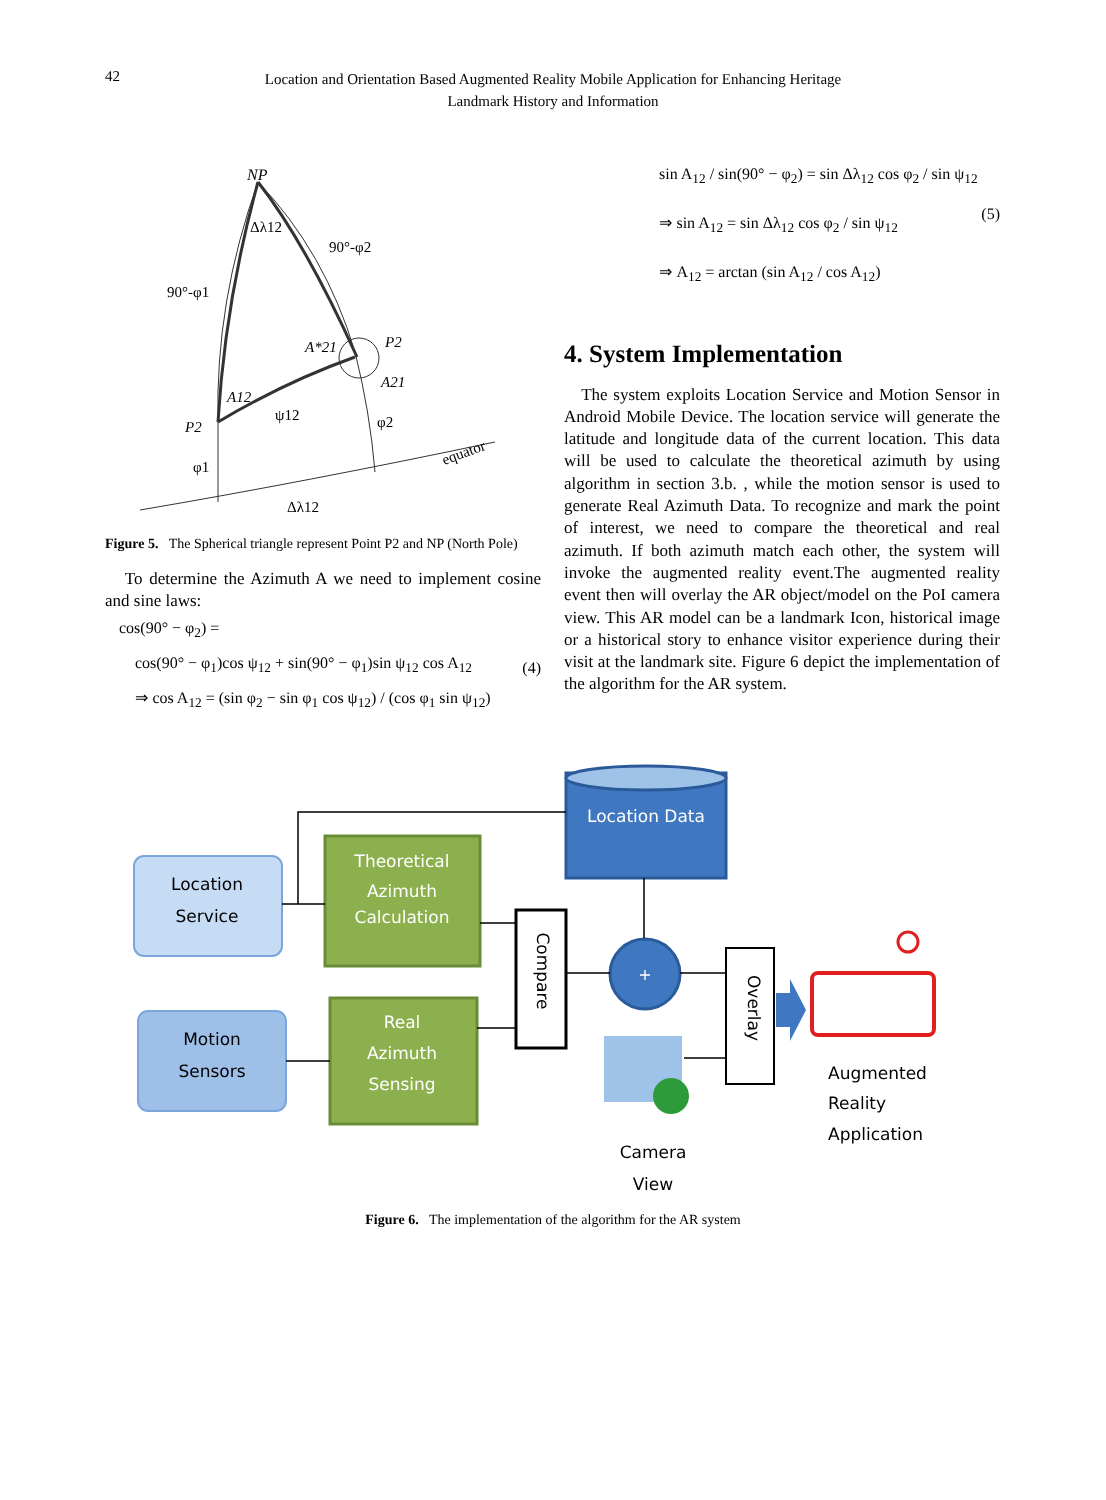42
Location and Orientation Based Augmented Reality Mobile Application for Enhancing Heritage
Landmark History and Information
NP
Δλ12
90°-φ2
90°-φ1
A*21
P2
A21
A12
ψ12
φ2
P2
φ1
equator
Δλ12
Figure 5. The Spherical triangle represent Point P2 and NP (North Pole)
To determine the Azimuth A we need to implement cosine and sine laws:
cos(90° − φ<sub>2</sub>) =
cos(90° − φ<sub>1</sub>)cos ψ<sub>12</sub> + sin(90° − φ<sub>1</sub>)sin ψ<sub>12</sub> cos A<sub>12</sub>
⇒ cos A<sub>12</sub> = (sin φ<sub>2</sub> − sin φ<sub>1</sub> cos ψ<sub>12</sub>) / (cos φ<sub>1</sub> sin ψ<sub>12</sub>)
(4)
sin A<sub>12</sub> / sin(90° − φ<sub>2</sub>) = sin Δλ<sub>12</sub> cos φ<sub>2</sub> / sin ψ<sub>12</sub>
⇒ sin A<sub>12</sub> = sin Δλ<sub>12</sub> cos φ<sub>2</sub> / sin ψ<sub>12</sub>
⇒ A<sub>12</sub> = arctan (sin A<sub>12</sub> / cos A<sub>12</sub>)
(5)
4. System Implementation
The system exploits Location Service and Motion Sensor in Android Mobile Device. The location service will generate the latitude and longitude data of the current location. This data will be used to calculate the theoretical azimuth by using algorithm in section 3.b. , while the motion sensor is used to generate Real Azimuth Data. To recognize and mark the point of interest, we need to compare the theoretical and real azimuth. If both azimuth match each other, the system will invoke the augmented reality event.The augmented reality event then will overlay the AR object/model on the PoI camera view. This AR model can be a landmark Icon, historical image or a historical story to enhance visitor experience during their visit at the landmark site. Figure 6 depict the implementation of the algorithm for the AR system.
Location Data
Location
Service
Motion
Sensors
Theoretical
Azimuth
Calculation
Real
Azimuth
Sensing
Compare
+
Overlay
Camera
View
Augmented
Reality
Application
Figure 6. The implementation of the algorithm for the AR system